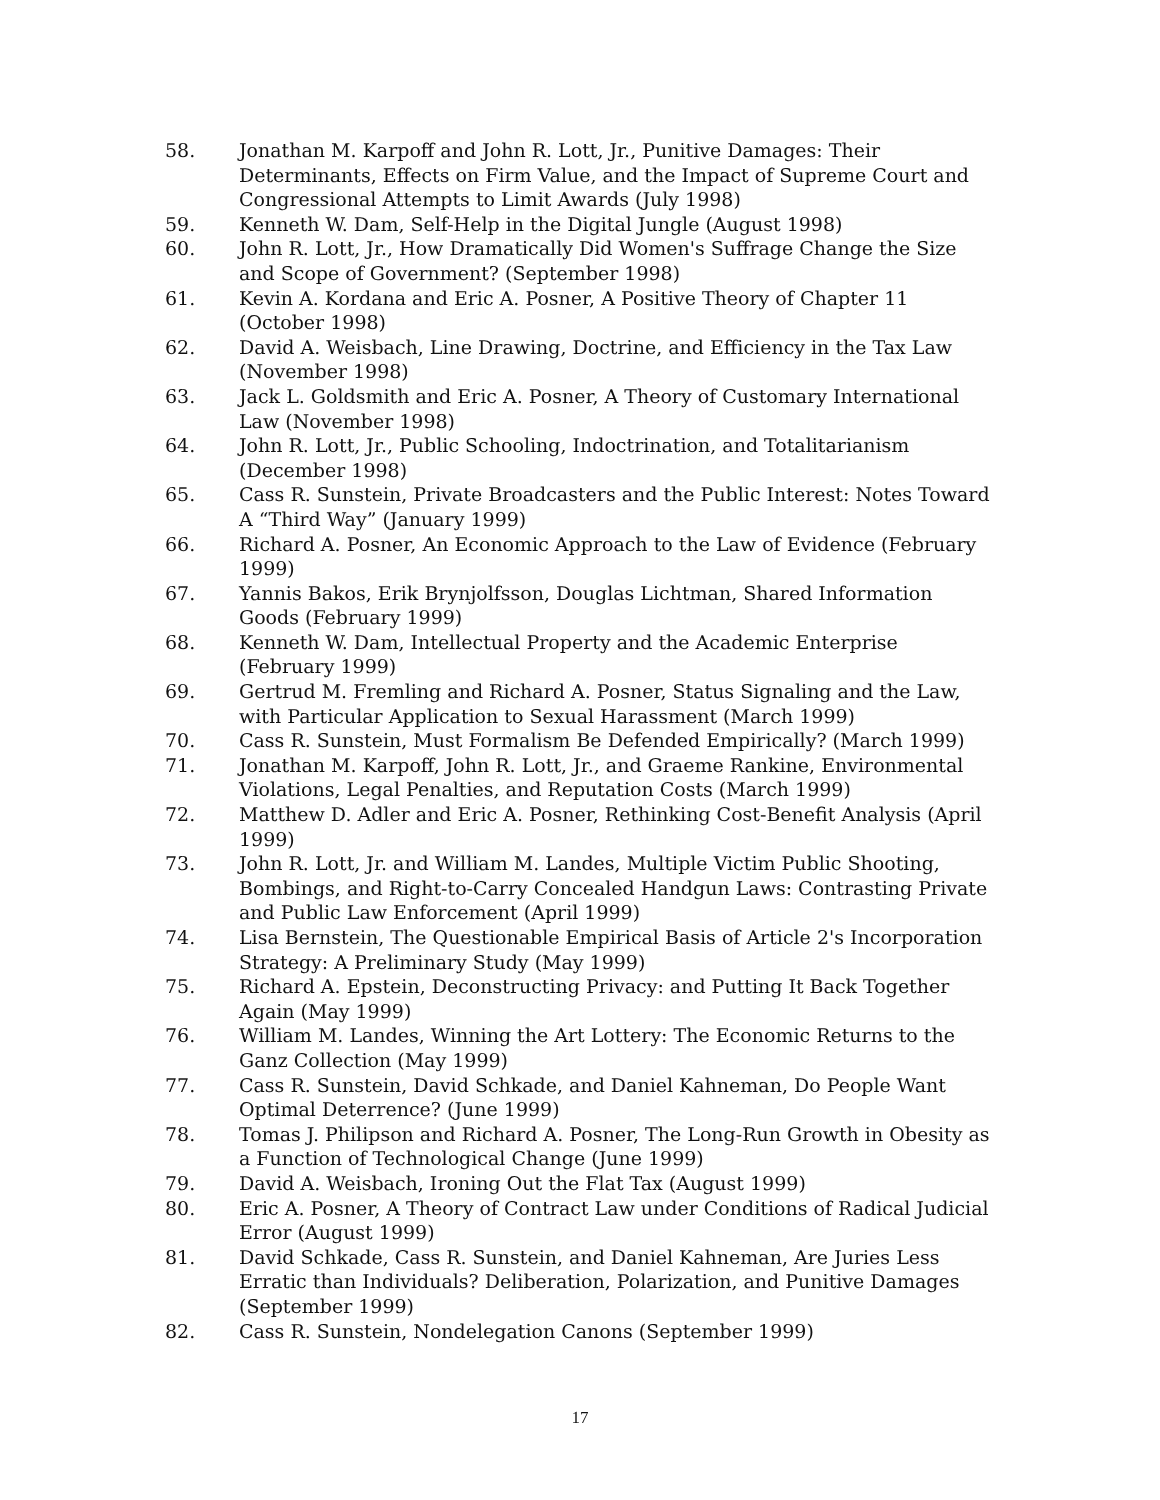58. Jonathan M. Karpoff and John R. Lott, Jr., Punitive Damages: Their Determinants, Effects on Firm Value, and the Impact of Supreme Court and Congressional Attempts to Limit Awards (July 1998)
59. Kenneth W. Dam, Self-Help in the Digital Jungle (August 1998)
60. John R. Lott, Jr., How Dramatically Did Women's Suffrage Change the Size and Scope of Government? (September 1998)
61. Kevin A. Kordana and Eric A. Posner, A Positive Theory of Chapter 11 (October 1998)
62. David A. Weisbach, Line Drawing, Doctrine, and Efficiency in the Tax Law (November 1998)
63. Jack L. Goldsmith and Eric A. Posner, A Theory of Customary International Law (November 1998)
64. John R. Lott, Jr., Public Schooling, Indoctrination, and Totalitarianism (December 1998)
65. Cass R. Sunstein, Private Broadcasters and the Public Interest: Notes Toward A “Third Way” (January 1999)
66. Richard A. Posner, An Economic Approach to the Law of Evidence (February 1999)
67. Yannis Bakos, Erik Brynjolfsson, Douglas Lichtman, Shared Information Goods (February 1999)
68. Kenneth W. Dam, Intellectual Property and the Academic Enterprise (February 1999)
69. Gertrud M. Fremling and Richard A. Posner, Status Signaling and the Law, with Particular Application to Sexual Harassment (March 1999)
70. Cass R. Sunstein, Must Formalism Be Defended Empirically? (March 1999)
71. Jonathan M. Karpoff, John R. Lott, Jr., and Graeme Rankine, Environmental Violations, Legal Penalties, and Reputation Costs (March 1999)
72. Matthew D. Adler and Eric A. Posner, Rethinking Cost-Benefit Analysis (April 1999)
73. John R. Lott, Jr. and William M. Landes, Multiple Victim Public Shooting, Bombings, and Right-to-Carry Concealed Handgun Laws: Contrasting Private and Public Law Enforcement (April 1999)
74. Lisa Bernstein, The Questionable Empirical Basis of Article 2's Incorporation Strategy: A Preliminary Study (May 1999)
75. Richard A. Epstein, Deconstructing Privacy: and Putting It Back Together Again (May 1999)
76. William M. Landes, Winning the Art Lottery: The Economic Returns to the Ganz Collection (May 1999)
77. Cass R. Sunstein, David Schkade, and Daniel Kahneman, Do People Want Optimal Deterrence? (June 1999)
78. Tomas J. Philipson and Richard A. Posner, The Long-Run Growth in Obesity as a Function of Technological Change (June 1999)
79. David A. Weisbach, Ironing Out the Flat Tax (August 1999)
80. Eric A. Posner, A Theory of Contract Law under Conditions of Radical Judicial Error (August 1999)
81. David Schkade, Cass R. Sunstein, and Daniel Kahneman, Are Juries Less Erratic than Individuals? Deliberation, Polarization, and Punitive Damages (September 1999)
82. Cass R. Sunstein, Nondelegation Canons (September 1999)
17